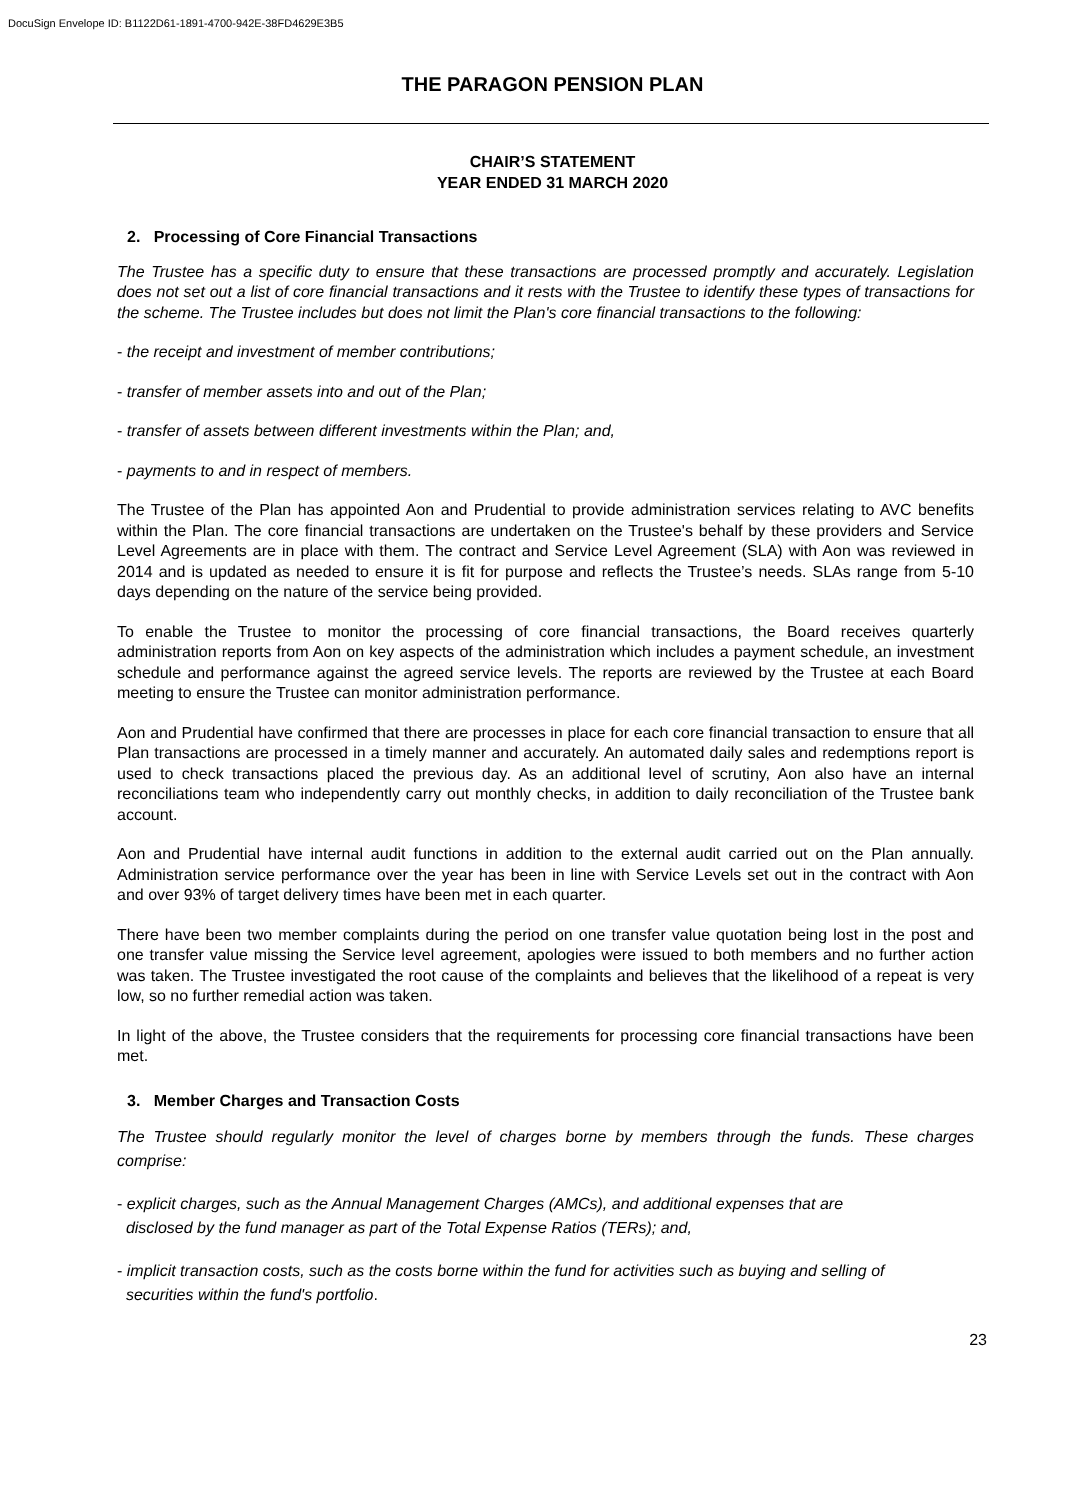DocuSign Envelope ID: B1122D61-1891-4700-942E-38FD4629E3B5
THE PARAGON PENSION PLAN
CHAIR’S STATEMENT
YEAR ENDED 31 MARCH 2020
2. Processing of Core Financial Transactions
The Trustee has a specific duty to ensure that these transactions are processed promptly and accurately. Legislation does not set out a list of core financial transactions and it rests with the Trustee to identify these types of transactions for the scheme. The Trustee includes but does not limit the Plan's core financial transactions to the following:
- the receipt and investment of member contributions;
- transfer of member assets into and out of the Plan;
- transfer of assets between different investments within the Plan; and,
- payments to and in respect of members.
The Trustee of the Plan has appointed Aon and Prudential to provide administration services relating to AVC benefits within the Plan. The core financial transactions are undertaken on the Trustee's behalf by these providers and Service Level Agreements are in place with them. The contract and Service Level Agreement (SLA) with Aon was reviewed in 2014 and is updated as needed to ensure it is fit for purpose and reflects the Trustee’s needs. SLAs range from 5-10 days depending on the nature of the service being provided.
To enable the Trustee to monitor the processing of core financial transactions, the Board receives quarterly administration reports from Aon on key aspects of the administration which includes a payment schedule, an investment schedule and performance against the agreed service levels. The reports are reviewed by the Trustee at each Board meeting to ensure the Trustee can monitor administration performance.
Aon and Prudential have confirmed that there are processes in place for each core financial transaction to ensure that all Plan transactions are processed in a timely manner and accurately. An automated daily sales and redemptions report is used to check transactions placed the previous day. As an additional level of scrutiny, Aon also have an internal reconciliations team who independently carry out monthly checks, in addition to daily reconciliation of the Trustee bank account.
Aon and Prudential have internal audit functions in addition to the external audit carried out on the Plan annually. Administration service performance over the year has been in line with Service Levels set out in the contract with Aon and over 93% of target delivery times have been met in each quarter.
There have been two member complaints during the period on one transfer value quotation being lost in the post and one transfer value missing the Service level agreement, apologies were issued to both members and no further action was taken. The Trustee investigated the root cause of the complaints and believes that the likelihood of a repeat is very low, so no further remedial action was taken.
In light of the above, the Trustee considers that the requirements for processing core financial transactions have been met.
3. Member Charges and Transaction Costs
The Trustee should regularly monitor the level of charges borne by members through the funds. These charges comprise:
- explicit charges, such as the Annual Management Charges (AMCs), and additional expenses that are
disclosed by the fund manager as part of the Total Expense Ratios (TERs); and,
- implicit transaction costs, such as the costs borne within the fund for activities such as buying and selling of
securities within the fund's portfolio.
23